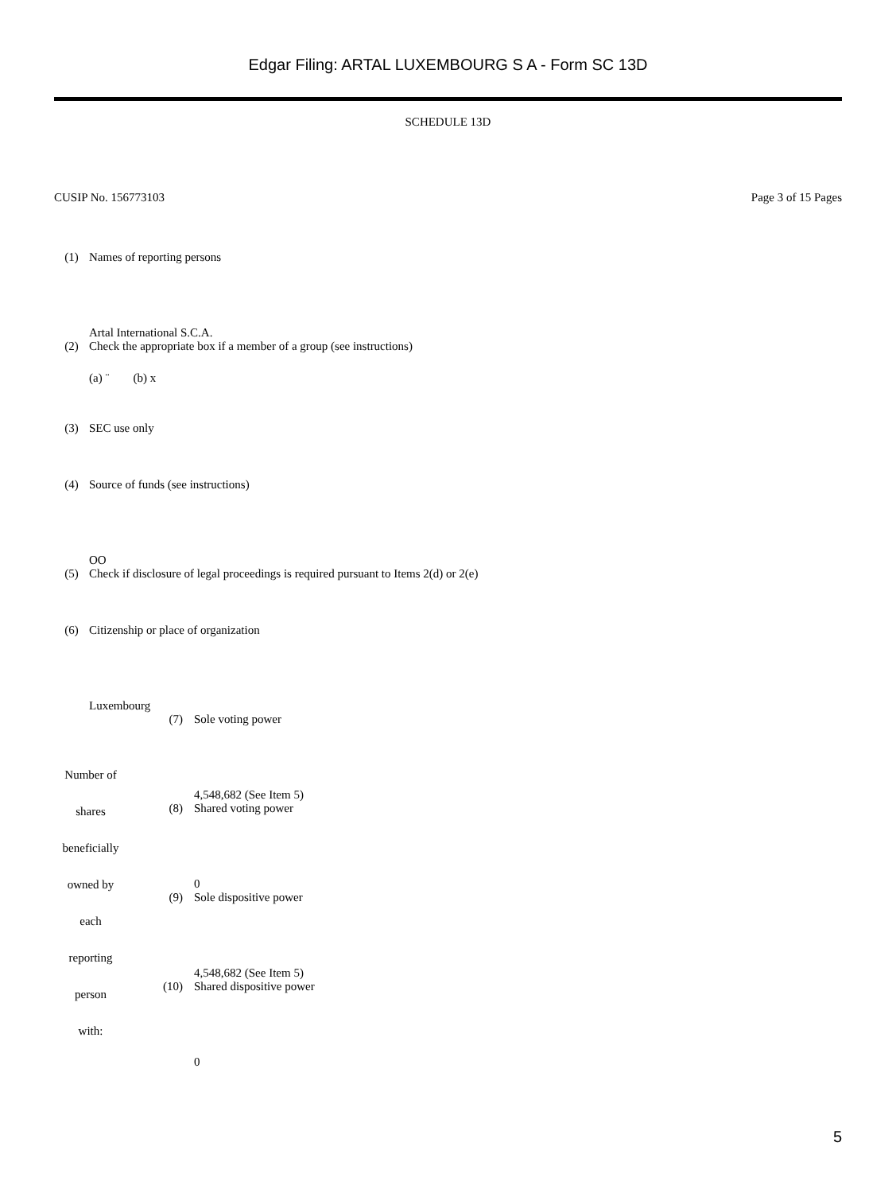Edgar Filing: ARTAL LUXEMBOURG S A - Form SC 13D
SCHEDULE 13D
CUSIP No. 156773103 Page 3 of 15 Pages
| (1) | Names of reporting persons |
| | Artal International S.C.A. |
| (2) | Check the appropriate box if a member of a group (see instructions) |
| | (a) ¨ (b) x |
| (3) | SEC use only |
| (4) | Source of funds (see instructions) |
| | OO |
| (5) | Check if disclosure of legal proceedings is required pursuant to Items 2(d) or 2(e) |
| (6) | Citizenship or place of organization |
| | Luxembourg |
| Number of shares beneficially owned by each reporting person with: | (7) | Sole voting power |
| | | 4,548,682 (See Item 5) |
| | (8) | Shared voting power |
| | | 0 |
| | (9) | Sole dispositive power |
| | | 4,548,682 (See Item 5) |
| | (10) | Shared dispositive power |
| | | 0 |
5